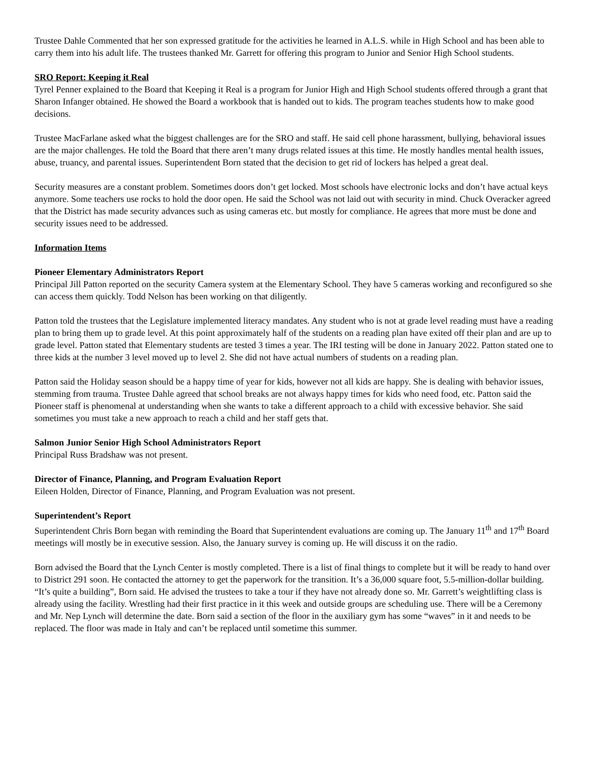Trustee Dahle Commented that her son expressed gratitude for the activities he learned in A.L.S. while in High School and has been able to carry them into his adult life. The trustees thanked Mr. Garrett for offering this program to Junior and Senior High School students.
SRO Report: Keeping it Real
Tyrel Penner explained to the Board that Keeping it Real is a program for Junior High and High School students offered through a grant that Sharon Infanger obtained. He showed the Board a workbook that is handed out to kids. The program teaches students how to make good decisions.
Trustee MacFarlane asked what the biggest challenges are for the SRO and staff. He said cell phone harassment, bullying, behavioral issues are the major challenges. He told the Board that there aren’t many drugs related issues at this time. He mostly handles mental health issues, abuse, truancy, and parental issues. Superintendent Born stated that the decision to get rid of lockers has helped a great deal.
Security measures are a constant problem. Sometimes doors don’t get locked. Most schools have electronic locks and don’t have actual keys anymore. Some teachers use rocks to hold the door open. He said the School was not laid out with security in mind. Chuck Overacker agreed that the District has made security advances such as using cameras etc. but mostly for compliance. He agrees that more must be done and security issues need to be addressed.
Information Items
Pioneer Elementary Administrators Report
Principal Jill Patton reported on the security Camera system at the Elementary School. They have 5 cameras working and reconfigured so she can access them quickly. Todd Nelson has been working on that diligently.
Patton told the trustees that the Legislature implemented literacy mandates. Any student who is not at grade level reading must have a reading plan to bring them up to grade level. At this point approximately half of the students on a reading plan have exited off their plan and are up to grade level. Patton stated that Elementary students are tested 3 times a year. The IRI testing will be done in January 2022. Patton stated one to three kids at the number 3 level moved up to level 2. She did not have actual numbers of students on a reading plan.
Patton said the Holiday season should be a happy time of year for kids, however not all kids are happy. She is dealing with behavior issues, stemming from trauma. Trustee Dahle agreed that school breaks are not always happy times for kids who need food, etc. Patton said the Pioneer staff is phenomenal at understanding when she wants to take a different approach to a child with excessive behavior. She said sometimes you must take a new approach to reach a child and her staff gets that.
Salmon Junior Senior High School Administrators Report
Principal Russ Bradshaw was not present.
Director of Finance, Planning, and Program Evaluation Report
Eileen Holden, Director of Finance, Planning, and Program Evaluation was not present.
Superintendent’s Report
Superintendent Chris Born began with reminding the Board that Superintendent evaluations are coming up. The January 11<sup>th</sup> and 17<sup>th</sup> Board meetings will mostly be in executive session. Also, the January survey is coming up. He will discuss it on the radio.
Born advised the Board that the Lynch Center is mostly completed. There is a list of final things to complete but it will be ready to hand over to District 291 soon. He contacted the attorney to get the paperwork for the transition. It’s a 36,000 square foot, 5.5-million-dollar building. “It’s quite a building”, Born said. He advised the trustees to take a tour if they have not already done so. Mr. Garrett’s weightlifting class is already using the facility. Wrestling had their first practice in it this week and outside groups are scheduling use. There will be a Ceremony and Mr. Nep Lynch will determine the date. Born said a section of the floor in the auxiliary gym has some “waves” in it and needs to be replaced. The floor was made in Italy and can’t be replaced until sometime this summer.